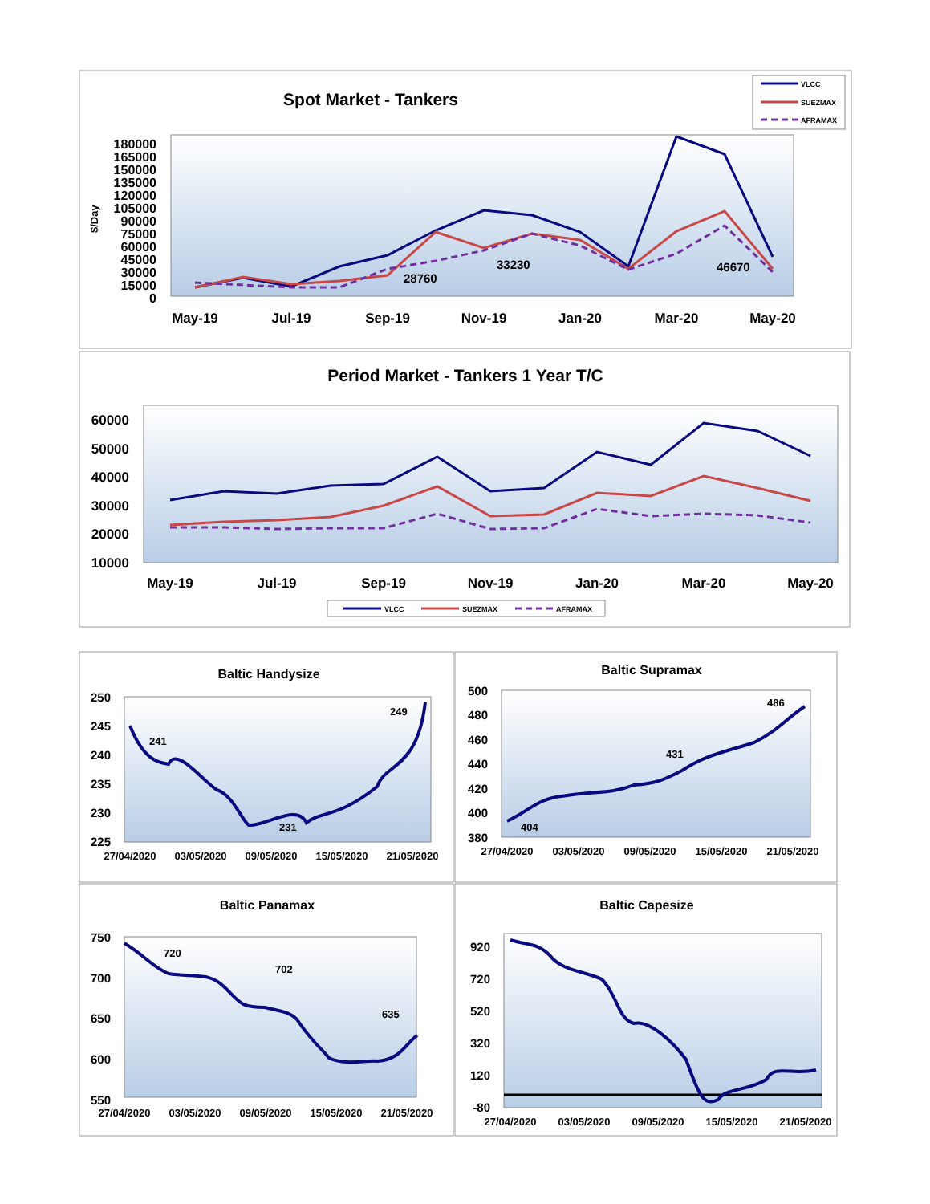Spot Market - Tankers
VLCC
SUEZMAX
AFRAMAX
180000
165000
150000
135000
120000
105000
90000
75000
60000
45000
30000
15000
0
$/Day
28760
33230
46670
May-19
Jul-19
Sep-19
Nov-19
Jan-20
Mar-20
May-20
Period Market - Tankers 1 Year T/C
60000
50000
40000
30000
20000
10000
May-19
Jul-19
Sep-19
Nov-19
Jan-20
Mar-20
May-20
VLCC
SUEZMAX
AFRAMAX
Baltic Handysize
250
245
240
235
230
225
241
231
249
27/04/2020
03/05/2020
09/05/2020
15/05/2020
21/05/2020
Baltic Supramax
500
480
460
440
420
400
380
404
431
486
27/04/2020
03/05/2020
09/05/2020
15/05/2020
21/05/2020
Baltic Panamax
750
700
650
600
550
720
702
635
27/04/2020
03/05/2020
09/05/2020
15/05/2020
21/05/2020
Baltic Capesize
920
720
520
320
120
-80
27/04/2020
03/05/2020
09/05/2020
15/05/2020
21/05/2020